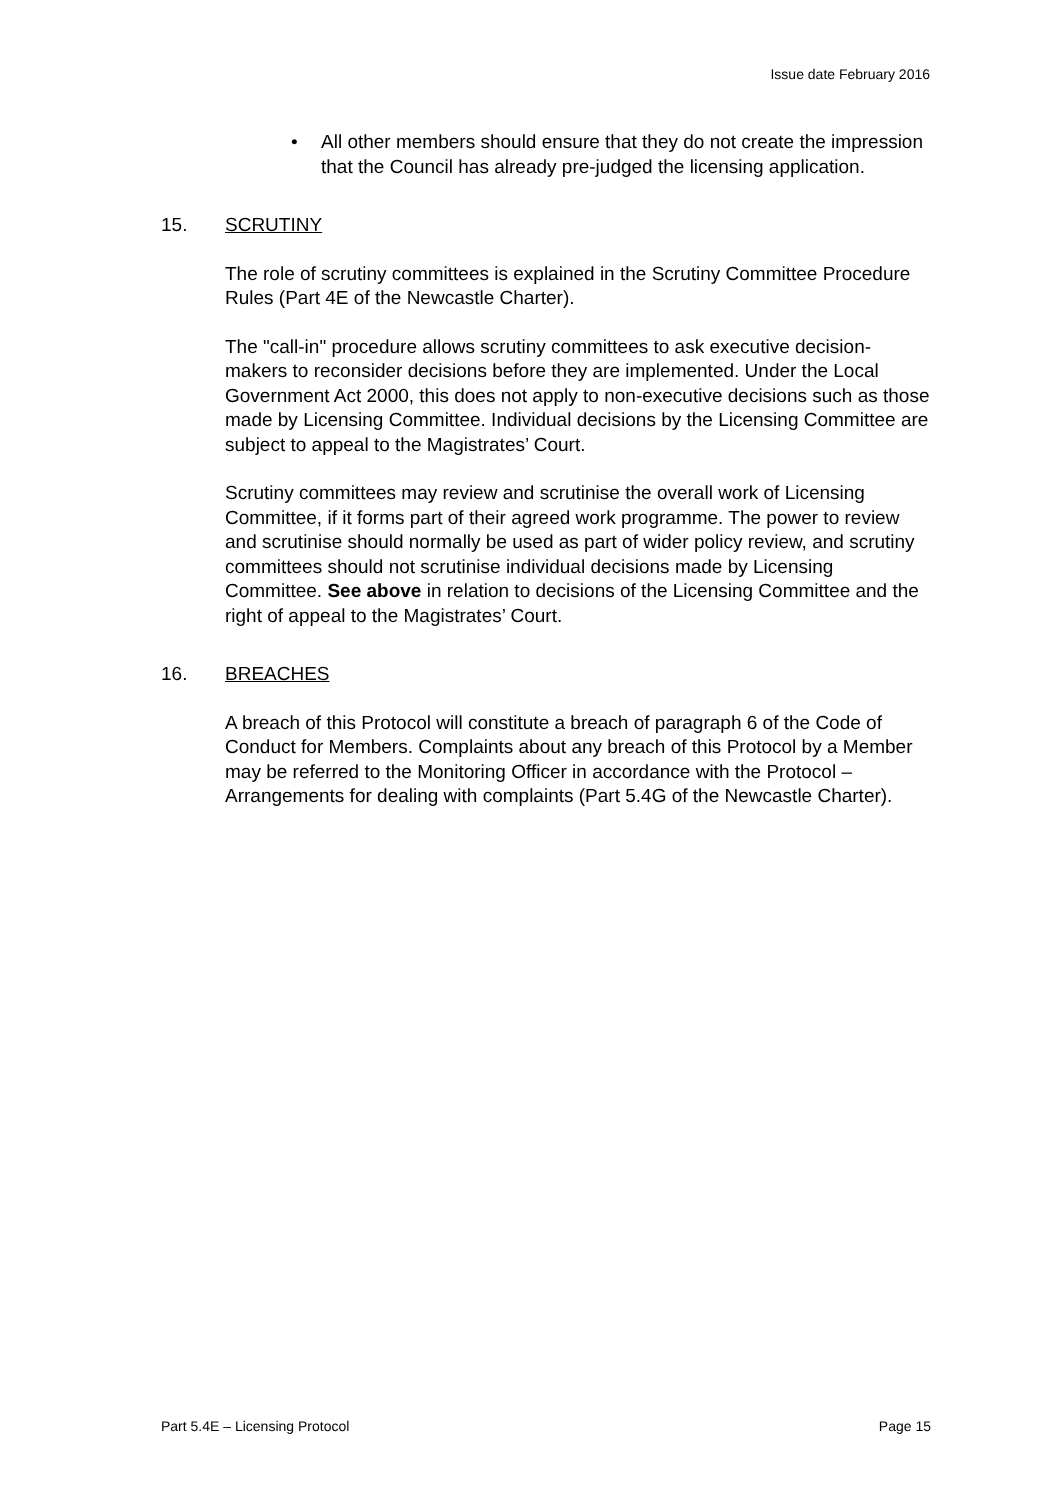Issue date February 2016
• All other members should ensure that they do not create the impression that the Council has already pre-judged the licensing application.
15. SCRUTINY
The role of scrutiny committees is explained in the Scrutiny Committee Procedure Rules (Part 4E of the Newcastle Charter).
The "call-in" procedure allows scrutiny committees to ask executive decision-makers to reconsider decisions before they are implemented. Under the Local Government Act 2000, this does not apply to non-executive decisions such as those made by Licensing Committee. Individual decisions by the Licensing Committee are subject to appeal to the Magistrates’ Court.
Scrutiny committees may review and scrutinise the overall work of Licensing Committee, if it forms part of their agreed work programme. The power to review and scrutinise should normally be used as part of wider policy review, and scrutiny committees should not scrutinise individual decisions made by Licensing Committee. See above in relation to decisions of the Licensing Committee and the right of appeal to the Magistrates’ Court.
16. BREACHES
A breach of this Protocol will constitute a breach of paragraph 6 of the Code of Conduct for Members. Complaints about any breach of this Protocol by a Member may be referred to the Monitoring Officer in accordance with the Protocol – Arrangements for dealing with complaints (Part 5.4G of the Newcastle Charter).
Part 5.4E – Licensing Protocol Page 15